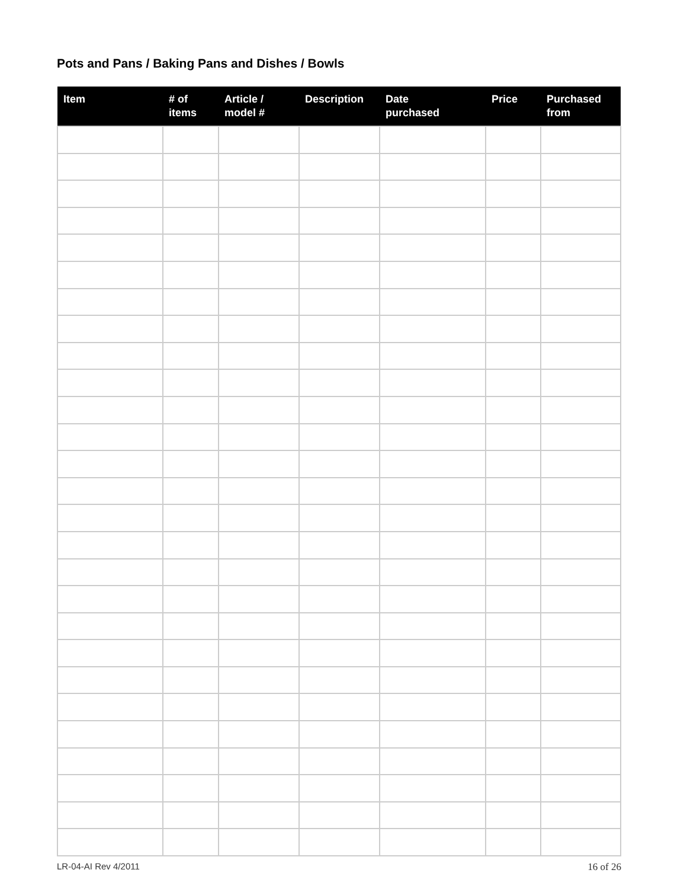Pots and Pans / Baking Pans and Dishes / Bowls
| Item | # of items | Article / model # | Description | Date purchased | Price | Purchased from |
| --- | --- | --- | --- | --- | --- | --- |
LR-04-AI Rev 4/2011 16 of 26